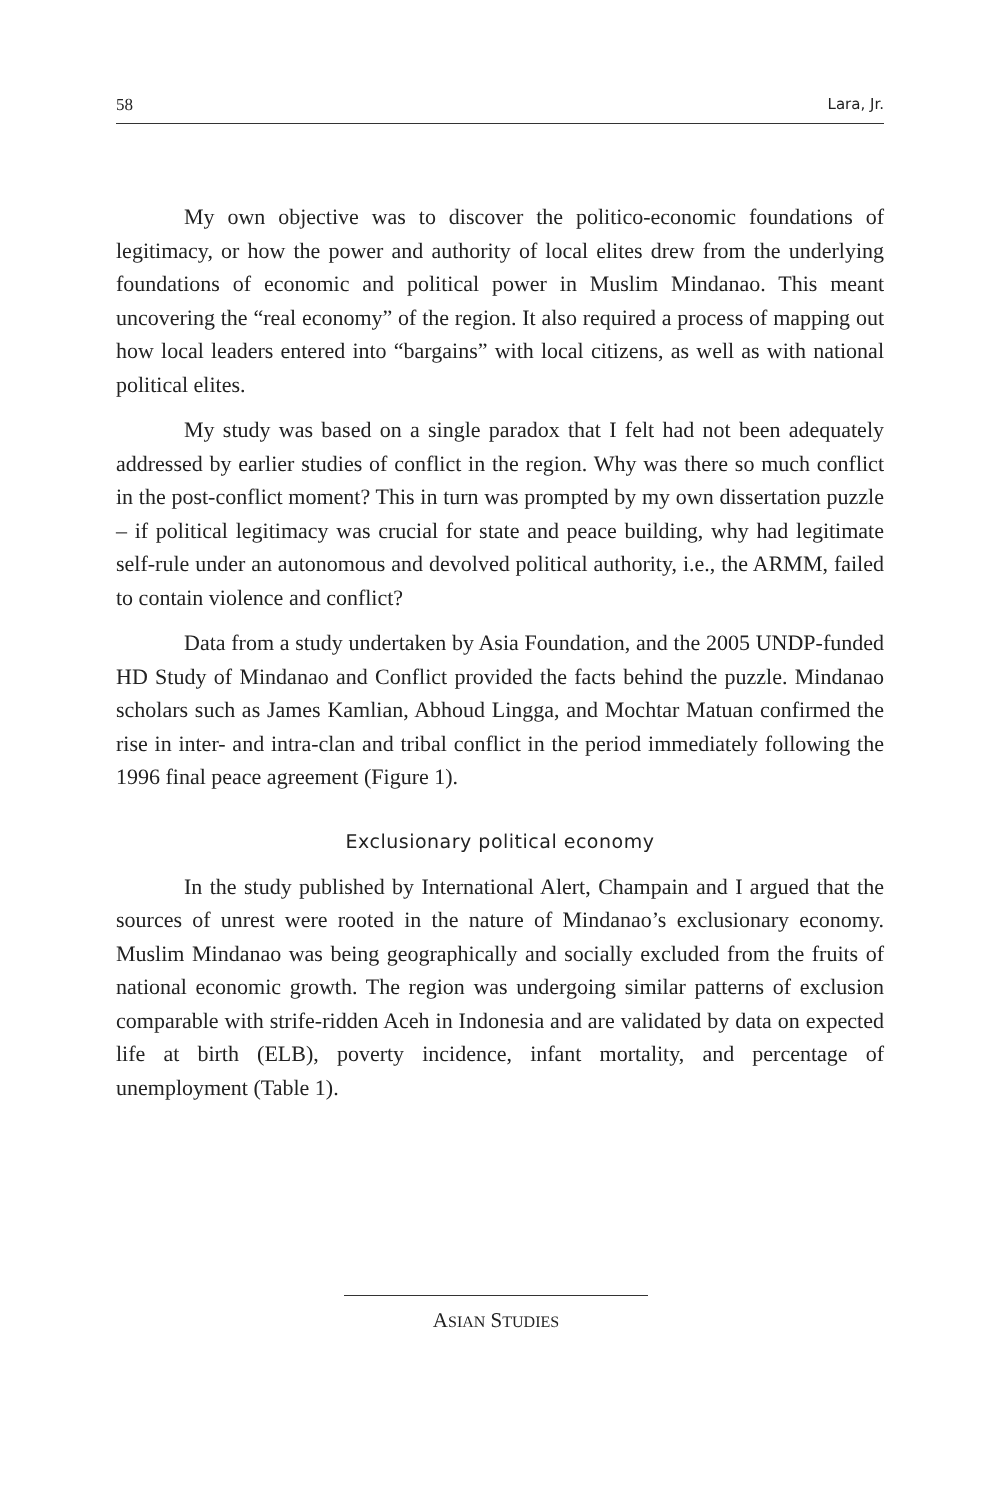58 Lara, Jr.
My own objective was to discover the politico-economic foundations of legitimacy, or how the power and authority of local elites drew from the underlying foundations of economic and political power in Muslim Mindanao. This meant uncovering the “real economy” of the region. It also required a process of mapping out how local leaders entered into “bargains” with local citizens, as well as with national political elites.
My study was based on a single paradox that I felt had not been adequately addressed by earlier studies of conflict in the region. Why was there so much conflict in the post-conflict moment? This in turn was prompted by my own dissertation puzzle – if political legitimacy was crucial for state and peace building, why had legitimate self-rule under an autonomous and devolved political authority, i.e., the ARMM, failed to contain violence and conflict?
Data from a study undertaken by Asia Foundation, and the 2005 UNDP-funded HD Study of Mindanao and Conflict provided the facts behind the puzzle. Mindanao scholars such as James Kamlian, Abhoud Lingga, and Mochtar Matuan confirmed the rise in inter- and intra-clan and tribal conflict in the period immediately following the 1996 final peace agreement (Figure 1).
Exclusionary political economy
In the study published by International Alert, Champain and I argued that the sources of unrest were rooted in the nature of Mindanao’s exclusionary economy. Muslim Mindanao was being geographically and socially excluded from the fruits of national economic growth. The region was undergoing similar patterns of exclusion comparable with strife-ridden Aceh in Indonesia and are validated by data on expected life at birth (ELB), poverty incidence, infant mortality, and percentage of unemployment (Table 1).
ASIAN STUDIES